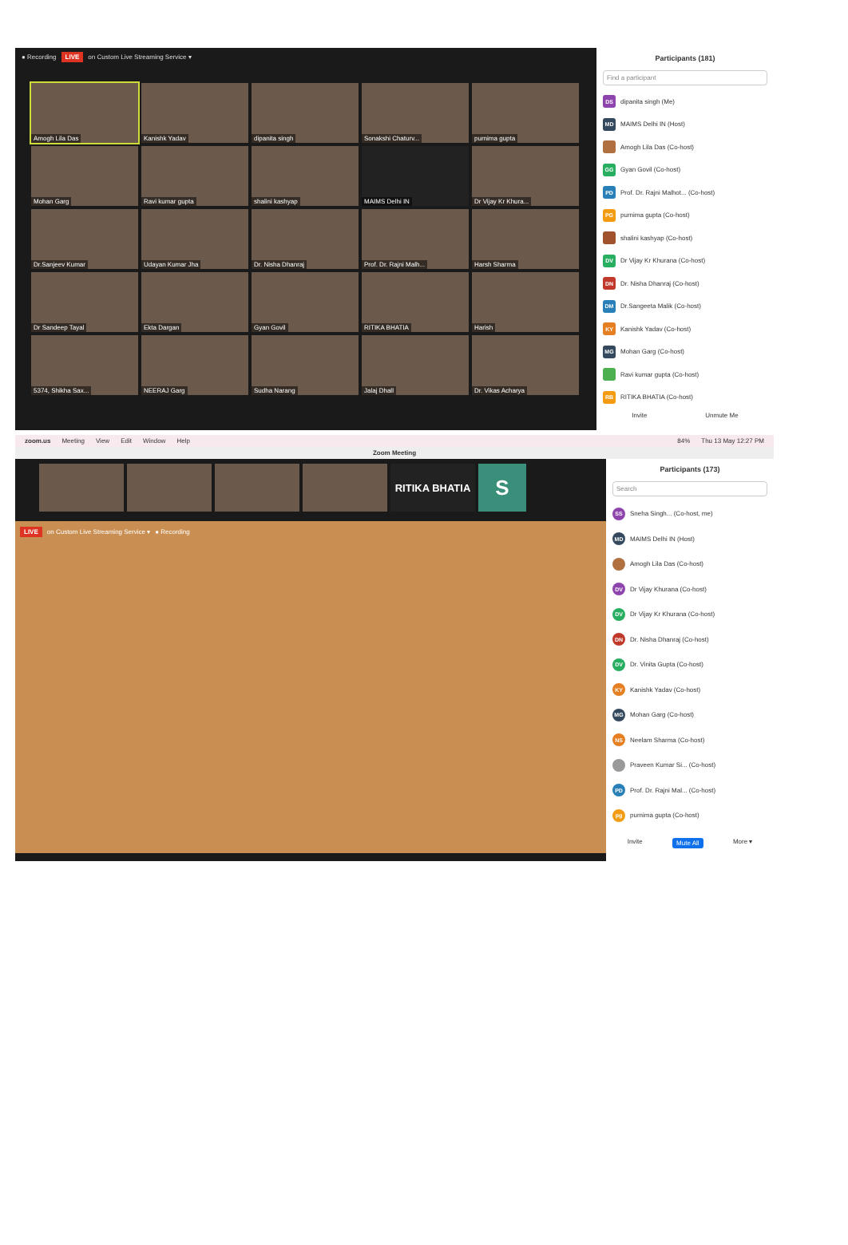● Recording LIVE on Custom Live Streaming Service ▾
Amogh Lila Das
Kanishk Yadav
dipanita singh
Sonakshi Chaturv...
purnima gupta
Mohan Garg
Ravi kumar gupta
shalini kashyap
MAIMS Delhi IN
Dr Vijay Kr Khura...
Dr.Sanjeev Kumar
Udayan Kumar Jha
Dr. Nisha Dhanraj
Prof. Dr. Rajni Malh...
Harsh Sharma
Dr Sandeep Tayal
Ekta Dargan
Gyan Govil
RITIKA BHATIA
Harish
5374, Shikha Sax...
NEERAJ Garg
Sudha Narang
Jalaj Dhall
Dr. Vikas Acharya
Participants (181)
Find a participant
DS dipanita singh (Me)
MD MAIMS Delhi IN (Host)
Amogh Lila Das (Co-host)
GG Gyan Govil (Co-host)
PD Prof. Dr. Rajni Malhot... (Co-host)
PG purnima gupta (Co-host)
shalini kashyap (Co-host)
DV Dr Vijay Kr Khurana (Co-host)
DN Dr. Nisha Dhanraj (Co-host)
DM Dr.Sangeeta Malik (Co-host)
KY Kanishk Yadav (Co-host)
MG Mohan Garg (Co-host)
Ravi kumar gupta (Co-host)
RB RITIKA BHATIA (Co-host)
Invite Unmute Me
zoom.us Meeting View Edit Window Help 84% Thu 13 May 12:27 PM
Zoom Meeting
RITIKA BHATIA
S
LIVE on Custom Live Streaming Service ▾ ● Recording
Participants (173)
Search
SS Sneha Singh... (Co-host, me)
MD MAIMS Delhi IN (Host)
Amogh Lila Das (Co-host)
DV Dr Vijay Khurana (Co-host)
DV Dr Vijay Kr Khurana (Co-host)
DN Dr. Nisha Dhanraj (Co-host)
DV Dr. Vinita Gupta (Co-host)
KY Kanishk Yadav (Co-host)
MG Mohan Garg (Co-host)
NS Neelam Sharma (Co-host)
Praveen Kumar Si... (Co-host)
PD Prof. Dr. Rajni Mal... (Co-host)
pg purnima gupta (Co-host)
Invite Mute All More ▾